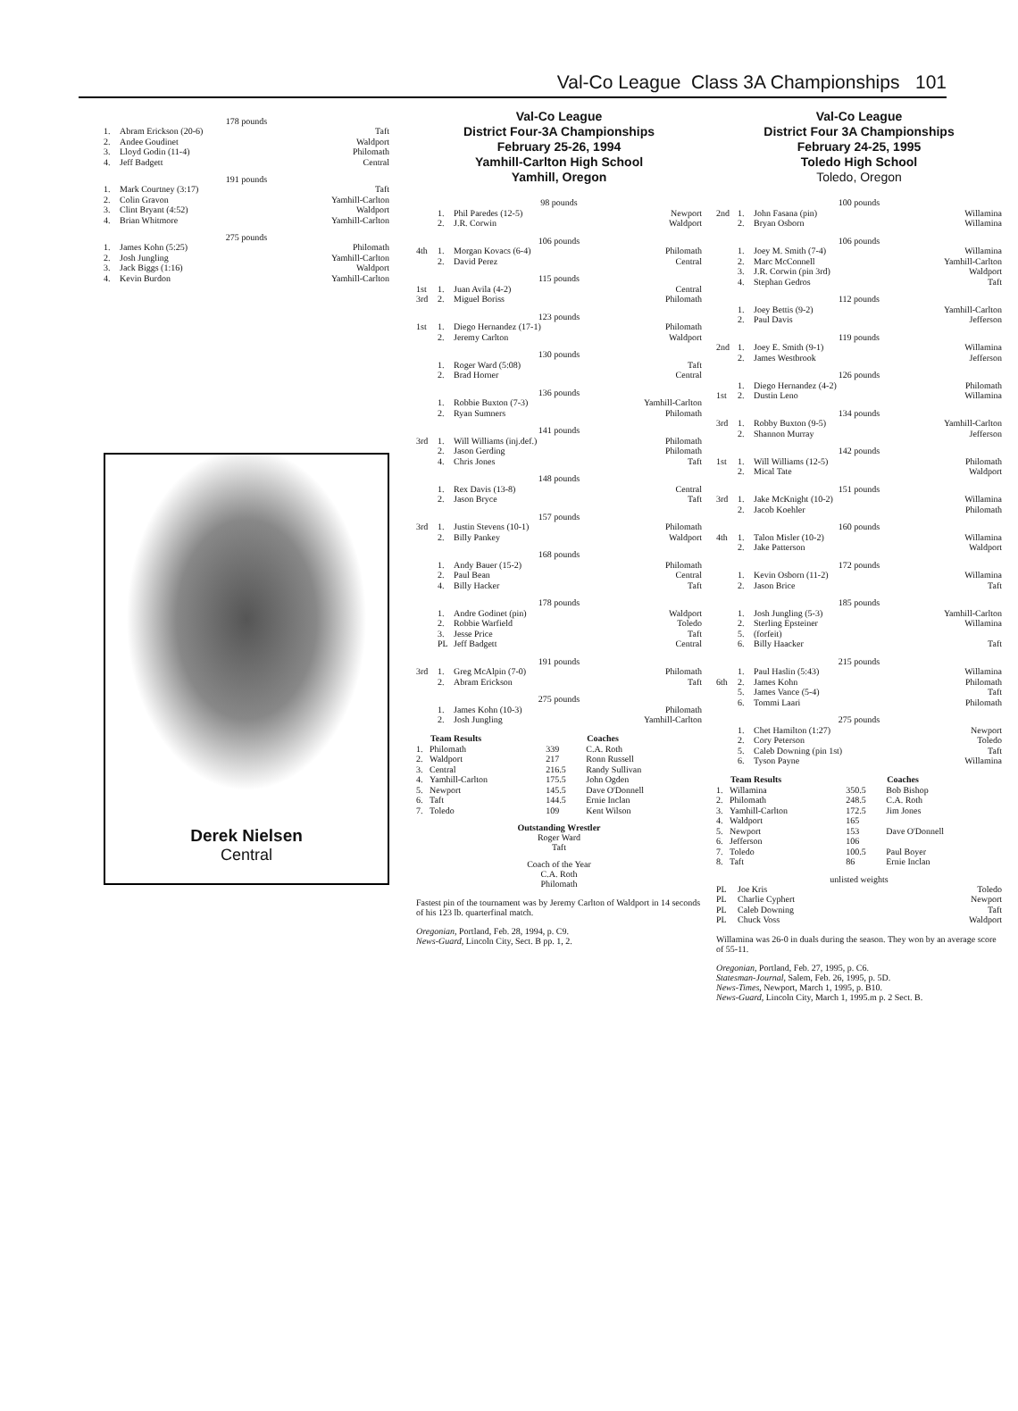Val-Co League Class 3A Championships 101
178 pounds
| 1. | Abram Erickson (20-6) | Taft |
| 2. | Andee Goudinet | Waldport |
| 3. | Lloyd Godin (11-4) | Philomath |
| 4. | Jeff Badgett | Central |
191 pounds
| 1. | Mark Courtney (3:17) | Taft |
| 2. | Colin Gravon | Yamhill-Carlton |
| 3. | Clint Bryant (4:52) | Waldport |
| 4. | Brian Whitmore | Yamhill-Carlton |
275 pounds
| 1. | James Kohn (5:25) | Philomath |
| 2. | Josh Jungling | Yamhill-Carlton |
| 3. | Jack Biggs (1:16) | Waldport |
| 4. | Kevin Burdon | Yamhill-Carlton |
Derek Nielsen
Central
Val-Co League
District Four-3A Championships
February 25-26, 1994
Yamhill-Carlton High School
Yamhill, Oregon
| 98 pounds | | | |
| | 1. | Phil Paredes (12-5) | Newport |
| | 2. | J.R. Corwin | Waldport |
| 106 pounds | | | |
| 4th | 1. | Morgan Kovacs (6-4) | Philomath |
| | 2. | David Perez | Central |
| 115 pounds | | | |
| 1st | 1. | Juan Avila (4-2) | Central |
| 3rd | 2. | Miguel Boriss | Philomath |
| 123 pounds | | | |
| 1st | 1. | Diego Hernandez (17-1) | Philomath |
| | 2. | Jeremy Carlton | Waldport |
| 130 pounds | | | |
| | 1. | Roger Ward (5:08) | Taft |
| | 2. | Brad Horner | Central |
| 136 pounds | | | |
| | 1. | Robbie Buxton (7-3) | Yamhill-Carlton |
| | 2. | Ryan Sumners | Philomath |
| 141 pounds | | | |
| 3rd | 1. | Will Williams (inj.def.) | Philomath |
| | 2. | Jason Gerding | Philomath |
| | 4. | Chris Jones | Taft |
| 148 pounds | | | |
| | 1. | Rex Davis (13-8) | Central |
| | 2. | Jason Bryce | Taft |
| 157 pounds | | | |
| 3rd | 1. | Justin Stevens (10-1) | Philomath |
| | 2. | Billy Pankey | Waldport |
| 168 pounds | | | |
| | 1. | Andy Bauer (15-2) | Philomath |
| | 2. | Paul Bean | Central |
| | 4. | Billy Hacker | Taft |
| 178 pounds | | | |
| | 1. | Andre Godinet (pin) | Waldport |
| | 2. | Robbie Warfield | Toledo |
| | 3. | Jesse Price | Taft |
| | PL | Jeff Badgett | Central |
| 191 pounds | | | |
| 3rd | 1. | Greg McAlpin (7-0) | Philomath |
| | 2. | Abram Erickson | Taft |
| 275 pounds | | | |
| | 1. | James Kohn (10-3) | Philomath |
| | 2. | Josh Jungling | Yamhill-Carlton |
| | Team Results | | Coaches |
| --- | --- | --- | --- |
| 1. | Philomath | 339 | C.A. Roth |
| 2. | Waldport | 217 | Ronn Russell |
| 3. | Central | 216.5 | Randy Sullivan |
| 4. | Yamhill-Carlton | 175.5 | John Ogden |
| 5. | Newport | 145.5 | Dave O'Donnell |
| 6. | Taft | 144.5 | Ernie Inclan |
| 7. | Toledo | 109 | Kent Wilson |
Outstanding Wrestler
Roger Ward
Taft
Coach of the Year
C.A. Roth
Philomath
Fastest pin of the tournament was by Jeremy Carlton of Waldport in 14 seconds of his 123 lb. quarterfinal match.
Oregonian, Portland, Feb. 28, 1994, p. C9.
News-Guard, Lincoln City, Sect. B pp. 1, 2.
Val-Co League
District Four 3A Championships
February 24-25, 1995
Toledo High School
Toledo, Oregon
| 100 pounds | | | |
| 2nd | 1. | John Fasana (pin) | Willamina |
| | 2. | Bryan Osborn | Willamina |
| 106 pounds | | | |
| | 1. | Joey M. Smith (7-4) | Willamina |
| | 2. | Marc McConnell | Yamhill-Carlton |
| | 3. | J.R. Corwin (pin 3rd) | Waldport |
| | 4. | Stephan Gedros | Taft |
| 112 pounds | | | |
| | 1. | Joey Bettis (9-2) | Yamhill-Carlton |
| | 2. | Paul Davis | Jefferson |
| 119 pounds | | | |
| 2nd | 1. | Joey E. Smith (9-1) | Willamina |
| | 2. | James Westbrook | Jefferson |
| 126 pounds | | | |
| | 1. | Diego Hernandez (4-2) | Philomath |
| 1st | 2. | Dustin Leno | Willamina |
| 134 pounds | | | |
| 3rd | 1. | Robby Buxton (9-5) | Yamhill-Carlton |
| | 2. | Shannon Murray | Jefferson |
| 142 pounds | | | |
| 1st | 1. | Will Williams (12-5) | Philomath |
| | 2. | Mical Tate | Waldport |
| 151 pounds | | | |
| 3rd | 1. | Jake McKnight (10-2) | Willamina |
| | 2. | Jacob Koehler | Philomath |
| 160 pounds | | | |
| 4th | 1. | Talon Misler (10-2) | Willamina |
| | 2. | Jake Patterson | Waldport |
| 172 pounds | | | |
| | 1. | Kevin Osborn (11-2) | Willamina |
| | 2. | Jason Brice | Taft |
| 185 pounds | | | |
| | 1. | Josh Jungling (5-3) | Yamhill-Carlton |
| | 2. | Sterling Epsteiner | Willamina |
| | 5. | (forfeit) | |
| | 6. | Billy Haacker | Taft |
| 215 pounds | | | |
| | 1. | Paul Haslin (5:43) | Willamina |
| 6th | 2. | James Kohn | Philomath |
| | 5. | James Vance (5-4) | Taft |
| | 6. | Tommi Laari | Philomath |
| 275 pounds | | | |
| | 1. | Chet Hamilton (1:27) | Newport |
| | 2. | Cory Peterson | Toledo |
| | 5. | Caleb Downing (pin 1st) | Taft |
| | 6. | Tyson Payne | Willamina |
| | Team Results | | Coaches |
| --- | --- | --- | --- |
| 1. | Willamina | 350.5 | Bob Bishop |
| 2. | Philomath | 248.5 | C.A. Roth |
| 3. | Yamhill-Carlton | 172.5 | Jim Jones |
| 4. | Waldport | 165 | |
| 5. | Newport | 153 | Dave O'Donnell |
| 6. | Jefferson | 106 | |
| 7. | Toledo | 100.5 | Paul Boyer |
| 8. | Taft | 86 | Ernie Inclan |
unlisted weights
| PL | Joe Kris | Toledo |
| PL | Charlie Cyphert | Newport |
| PL | Caleb Downing | Taft |
| PL | Chuck Voss | Waldport |
Willamina was 26-0 in duals during the season. They won by an average score of 55-11.
Oregonian, Portland, Feb. 27, 1995, p. C6.
Statesman-Journal, Salem, Feb. 26, 1995, p. 5D.
News-Times, Newport, March 1, 1995, p. B10.
News-Guard, Lincoln City, March 1, 1995.m p. 2 Sect. B.